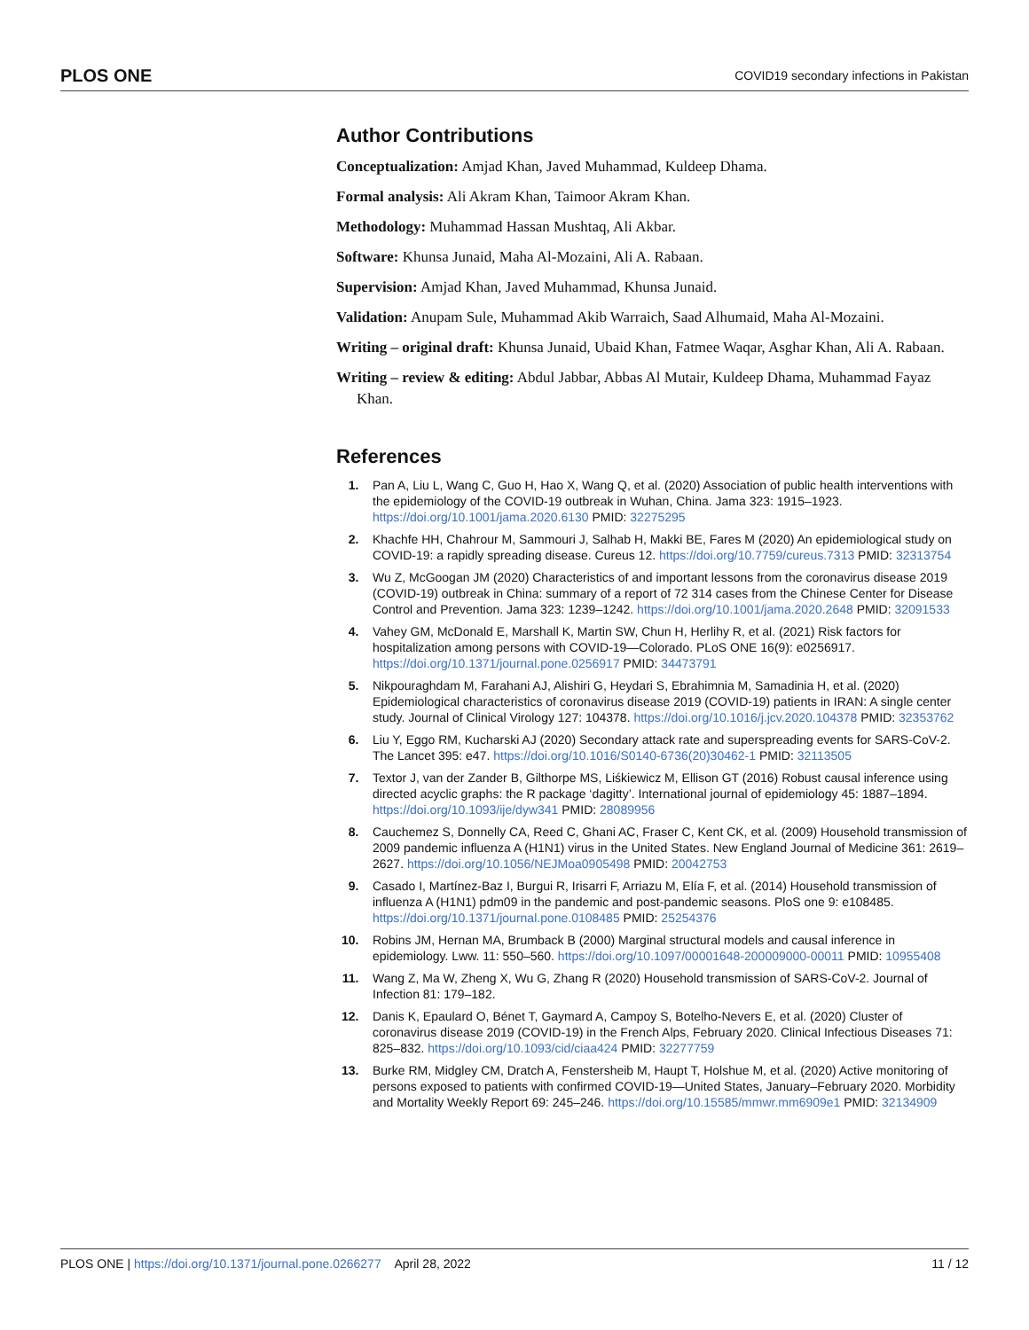PLOS ONE COVID19 secondary infections in Pakistan
Author Contributions
Conceptualization: Amjad Khan, Javed Muhammad, Kuldeep Dhama.
Formal analysis: Ali Akram Khan, Taimoor Akram Khan.
Methodology: Muhammad Hassan Mushtaq, Ali Akbar.
Software: Khunsa Junaid, Maha Al-Mozaini, Ali A. Rabaan.
Supervision: Amjad Khan, Javed Muhammad, Khunsa Junaid.
Validation: Anupam Sule, Muhammad Akib Warraich, Saad Alhumaid, Maha Al-Mozaini.
Writing – original draft: Khunsa Junaid, Ubaid Khan, Fatmee Waqar, Asghar Khan, Ali A. Rabaan.
Writing – review & editing: Abdul Jabbar, Abbas Al Mutair, Kuldeep Dhama, Muhammad Fayaz Khan.
References
1. Pan A, Liu L, Wang C, Guo H, Hao X, Wang Q, et al. (2020) Association of public health interventions with the epidemiology of the COVID-19 outbreak in Wuhan, China. Jama 323: 1915–1923. https://doi.org/10.1001/jama.2020.6130 PMID: 32275295
2. Khachfe HH, Chahrour M, Sammouri J, Salhab H, Makki BE, Fares M (2020) An epidemiological study on COVID-19: a rapidly spreading disease. Cureus 12. https://doi.org/10.7759/cureus.7313 PMID: 32313754
3. Wu Z, McGoogan JM (2020) Characteristics of and important lessons from the coronavirus disease 2019 (COVID-19) outbreak in China: summary of a report of 72 314 cases from the Chinese Center for Disease Control and Prevention. Jama 323: 1239–1242. https://doi.org/10.1001/jama.2020.2648 PMID: 32091533
4. Vahey GM, McDonald E, Marshall K, Martin SW, Chun H, Herlihy R, et al. (2021) Risk factors for hospitalization among persons with COVID-19—Colorado. PLoS ONE 16(9): e0256917. https://doi.org/10.1371/journal.pone.0256917 PMID: 34473791
5. Nikpouraghdam M, Farahani AJ, Alishiri G, Heydari S, Ebrahimnia M, Samadinia H, et al. (2020) Epidemiological characteristics of coronavirus disease 2019 (COVID-19) patients in IRAN: A single center study. Journal of Clinical Virology 127: 104378. https://doi.org/10.1016/j.jcv.2020.104378 PMID: 32353762
6. Liu Y, Eggo RM, Kucharski AJ (2020) Secondary attack rate and superspreading events for SARS-CoV-2. The Lancet 395: e47. https://doi.org/10.1016/S0140-6736(20)30462-1 PMID: 32113505
7. Textor J, van der Zander B, Gilthorpe MS, Liśkiewicz M, Ellison GT (2016) Robust causal inference using directed acyclic graphs: the R package ‘dagitty’. International journal of epidemiology 45: 1887–1894. https://doi.org/10.1093/ije/dyw341 PMID: 28089956
8. Cauchemez S, Donnelly CA, Reed C, Ghani AC, Fraser C, Kent CK, et al. (2009) Household transmission of 2009 pandemic influenza A (H1N1) virus in the United States. New England Journal of Medicine 361: 2619–2627. https://doi.org/10.1056/NEJMoa0905498 PMID: 20042753
9. Casado I, Martínez-Baz I, Burgui R, Irisarri F, Arriazu M, Elía F, et al. (2014) Household transmission of influenza A (H1N1) pdm09 in the pandemic and post-pandemic seasons. PloS one 9: e108485. https://doi.org/10.1371/journal.pone.0108485 PMID: 25254376
10. Robins JM, Hernan MA, Brumback B (2000) Marginal structural models and causal inference in epidemiology. Lww. 11: 550–560. https://doi.org/10.1097/00001648-200009000-00011 PMID: 10955408
11. Wang Z, Ma W, Zheng X, Wu G, Zhang R (2020) Household transmission of SARS-CoV-2. Journal of Infection 81: 179–182.
12. Danis K, Epaulard O, Bénet T, Gaymard A, Campoy S, Botelho-Nevers E, et al. (2020) Cluster of coronavirus disease 2019 (COVID-19) in the French Alps, February 2020. Clinical Infectious Diseases 71: 825–832. https://doi.org/10.1093/cid/ciaa424 PMID: 32277759
13. Burke RM, Midgley CM, Dratch A, Fenstersheib M, Haupt T, Holshue M, et al. (2020) Active monitoring of persons exposed to patients with confirmed COVID-19—United States, January–February 2020. Morbidity and Mortality Weekly Report 69: 245–246. https://doi.org/10.15585/mmwr.mm6909e1 PMID: 32134909
PLOS ONE | https://doi.org/10.1371/journal.pone.0266277 April 28, 2022 11 / 12